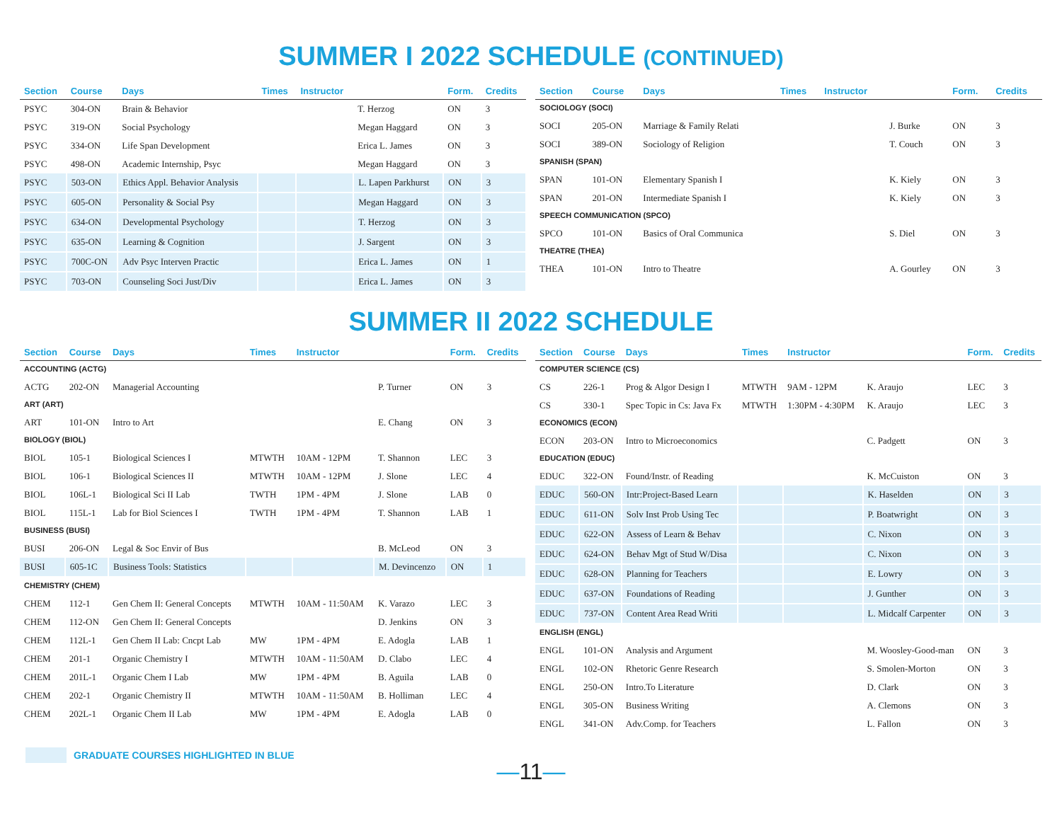SUMMER I 2022 SCHEDULE (CONTINUED)
| Section | Course | Days | Times | Instructor | | Form. | Credits |
| --- | --- | --- | --- | --- | --- | --- | --- |
| PSYC | 304-ON | Brain & Behavior | | | T. Herzog | ON | 3 |
| PSYC | 319-ON | Social Psychology | | | Megan Haggard | ON | 3 |
| PSYC | 334-ON | Life Span Development | | | Erica L. James | ON | 3 |
| PSYC | 498-ON | Academic Internship, Psyc | | | Megan Haggard | ON | 3 |
| PSYC | 503-ON | Ethics Appl. Behavior Analysis | | | L. Lapen Parkhurst | ON | 3 |
| PSYC | 605-ON | Personality & Social Psy | | | Megan Haggard | ON | 3 |
| PSYC | 634-ON | Developmental Psychology | | | T. Herzog | ON | 3 |
| PSYC | 635-ON | Learning & Cognition | | | J. Sargent | ON | 3 |
| PSYC | 700C-ON | Adv Psyc Interven Practic | | | Erica L. James | ON | 1 |
| PSYC | 703-ON | Counseling Soci Just/Div | | | Erica L. James | ON | 3 |
| Section | Course | Days | Times | Instructor | | Form. | Credits |
| --- | --- | --- | --- | --- | --- | --- | --- |
| SOCIOLOGY (SOCI) | | | | | | | |
| SOCI | 205-ON | Marriage & Family Relati | | | J. Burke | ON | 3 |
| SOCI | 389-ON | Sociology of Religion | | | T. Couch | ON | 3 |
| SPANISH (SPAN) | | | | | | | |
| SPAN | 101-ON | Elementary Spanish I | | | K. Kiely | ON | 3 |
| SPAN | 201-ON | Intermediate Spanish I | | | K. Kiely | ON | 3 |
| SPEECH COMMUNICATION (SPCO) | | | | | | | |
| SPCO | 101-ON | Basics of Oral Communica | | | S. Diel | ON | 3 |
| THEATRE (THEA) | | | | | | | |
| THEA | 101-ON | Intro to Theatre | | | A. Gourley | ON | 3 |
SUMMER II 2022 SCHEDULE
| Section | Course | Days | Times | Instructor | | Form. | Credits |
| --- | --- | --- | --- | --- | --- | --- | --- |
| ACCOUNTING (ACTG) | | | | | | | |
| ACTG | 202-ON | Managerial Accounting | | | P. Turner | ON | 3 |
| ART (ART) | | | | | | | |
| ART | 101-ON | Intro to Art | | | E. Chang | ON | 3 |
| BIOLOGY (BIOL) | | | | | | | |
| BIOL | 105-1 | Biological Sciences I | MTWTH | 10AM - 12PM | T. Shannon | LEC | 3 |
| BIOL | 106-1 | Biological Sciences II | MTWTH | 10AM - 12PM | J. Slone | LEC | 4 |
| BIOL | 106L-1 | Biological Sci II Lab | TWTH | 1PM - 4PM | J. Slone | LAB | 0 |
| BIOL | 115L-1 | Lab for Biol Sciences I | TWTH | 1PM - 4PM | T. Shannon | LAB | 1 |
| BUSINESS (BUSI) | | | | | | | |
| BUSI | 206-ON | Legal & Soc Envir of Bus | | | B. McLeod | ON | 3 |
| BUSI | 605-1C | Business Tools: Statistics | | | M. Devincenzo | ON | 1 |
| CHEMISTRY (CHEM) | | | | | | | |
| CHEM | 112-1 | Gen Chem II: General Concepts | MTWTH | 10AM - 11:50AM | K. Varazo | LEC | 3 |
| CHEM | 112-ON | Gen Chem II: General Concepts | | | D. Jenkins | ON | 3 |
| CHEM | 112L-1 | Gen Chem II Lab: Cncpt Lab | MW | 1PM - 4PM | E. Adogla | LAB | 1 |
| CHEM | 201-1 | Organic Chemistry I | MTWTH | 10AM - 11:50AM | D. Clabo | LEC | 4 |
| CHEM | 201L-1 | Organic Chem I Lab | MW | 1PM - 4PM | B. Aguila | LAB | 0 |
| CHEM | 202-1 | Organic Chemistry II | MTWTH | 10AM - 11:50AM | B. Holliman | LEC | 4 |
| CHEM | 202L-1 | Organic Chem II Lab | MW | 1PM - 4PM | E. Adogla | LAB | 0 |
| Section | Course | Days | Times | Instructor | | Form. | Credits |
| --- | --- | --- | --- | --- | --- | --- | --- |
| COMPUTER SCIENCE (CS) | | | | | | | |
| CS | 226-1 | Prog & Algor Design I | MTWTH | 9AM - 12PM | K. Araujo | LEC | 3 |
| CS | 330-1 | Spec Topic in Cs: Java Fx | MTWTH | 1:30PM - 4:30PM | K. Araujo | LEC | 3 |
| ECONOMICS (ECON) | | | | | | | |
| ECON | 203-ON | Intro to Microeconomics | | | C. Padgett | ON | 3 |
| EDUCATION (EDUC) | | | | | | | |
| EDUC | 322-ON | Found/Instr. of Reading | | | K. McCuiston | ON | 3 |
| EDUC | 560-ON | Intr:Project-Based Learn | | | K. Haselden | ON | 3 |
| EDUC | 611-ON | Solv Inst Prob Using Tec | | | P. Boatwright | ON | 3 |
| EDUC | 622-ON | Assess of Learn & Behav | | | C. Nixon | ON | 3 |
| EDUC | 624-ON | Behav Mgt of Stud W/Disa | | | C. Nixon | ON | 3 |
| EDUC | 628-ON | Planning for Teachers | | | E. Lowry | ON | 3 |
| EDUC | 637-ON | Foundations of Reading | | | J. Gunther | ON | 3 |
| EDUC | 737-ON | Content Area Read Writi | | | L. Midcalf Carpenter | ON | 3 |
| ENGLISH (ENGL) | | | | | | | |
| ENGL | 101-ON | Analysis and Argument | | | M. Woosley-Good-man | ON | 3 |
| ENGL | 102-ON | Rhetoric Genre Research | | | S. Smolen-Morton | ON | 3 |
| ENGL | 250-ON | Intro.To Literature | | | D. Clark | ON | 3 |
| ENGL | 305-ON | Business Writing | | | A. Clemons | ON | 3 |
| ENGL | 341-ON | Adv.Comp. for Teachers | | | L. Fallon | ON | 3 |
GRADUATE COURSES HIGHLIGHTED IN BLUE
—11—